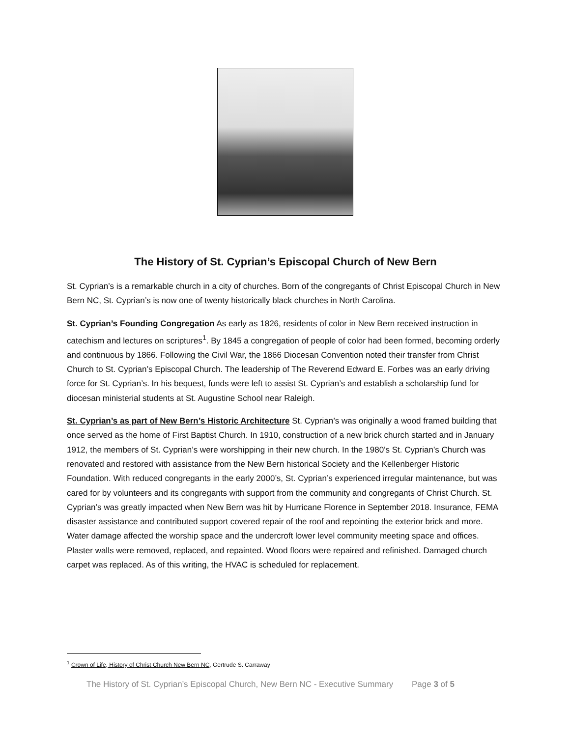The History of St. Cyprian’s Episcopal Church of New Bern
St. Cyprian’s is a remarkable church in a city of churches. Born of the congregants of Christ Episcopal Church in New Bern NC, St. Cyprian’s is now one of twenty historically black churches in North Carolina.
St. Cyprian’s Founding Congregation As early as 1826, residents of color in New Bern received instruction in catechism and lectures on scriptures<sup>1</sup>. By 1845 a congregation of people of color had been formed, becoming orderly and continuous by 1866. Following the Civil War, the 1866 Diocesan Convention noted their transfer from Christ Church to St. Cyprian’s Episcopal Church. The leadership of The Reverend Edward E. Forbes was an early driving force for St. Cyprian’s. In his bequest, funds were left to assist St. Cyprian’s and establish a scholarship fund for diocesan ministerial students at St. Augustine School near Raleigh.
St. Cyprian’s as part of New Bern’s Historic Architecture St. Cyprian’s was originally a wood framed building that once served as the home of First Baptist Church. In 1910, construction of a new brick church started and in January 1912, the members of St. Cyprian’s were worshipping in their new church. In the 1980’s St. Cyprian’s Church was renovated and restored with assistance from the New Bern historical Society and the Kellenberger Historic Foundation. With reduced congregants in the early 2000’s, St. Cyprian’s experienced irregular maintenance, but was cared for by volunteers and its congregants with support from the community and congregants of Christ Church. St. Cyprian’s was greatly impacted when New Bern was hit by Hurricane Florence in September 2018. Insurance, FEMA disaster assistance and contributed support covered repair of the roof and repointing the exterior brick and more. Water damage affected the worship space and the undercroft lower level community meeting space and offices. Plaster walls were removed, replaced, and repainted. Wood floors were repaired and refinished. Damaged church carpet was replaced. As of this writing, the HVAC is scheduled for replacement.
<sup>1</sup> Crown of Life, History of Christ Church New Bern NC, Gertrude S. Carraway
The History of St. Cyprian’s Episcopal Church, New Bern NC - Executive Summary Page 3 of 5